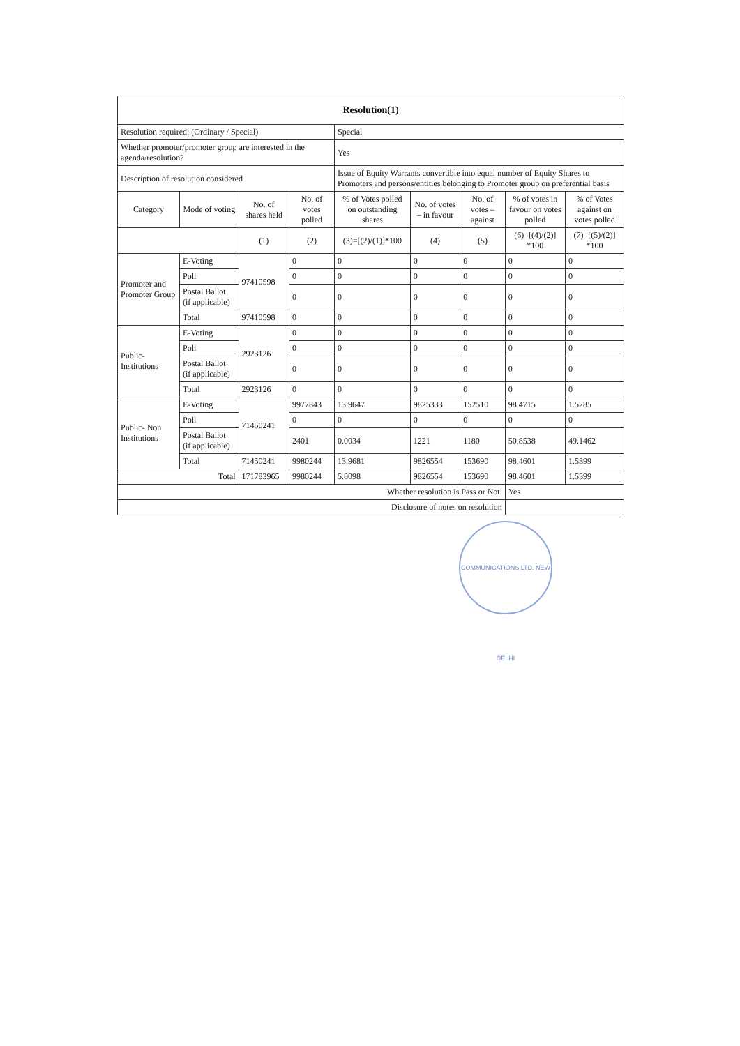| Resolution(1) | | | | | | | | |
| --- | --- | --- | --- | --- | --- | --- | --- | --- |
| Resolution required: (Ordinary / Special) | | | | Special | | | | |
| Whether promoter/promoter group are interested in the agenda/resolution? | | | | Yes | | | | |
| Description of resolution considered | | | | Issue of Equity Warrants convertible into equal number of Equity Shares to Promoters and persons/entities belonging to Promoter group on preferential basis | | | | |
| Category | Mode of voting | No. of shares held | No. of votes polled | % of Votes polled on outstanding shares | No. of votes – in favour | No. of votes – against | % of votes in favour on votes polled | % of Votes against on votes polled |
| | | (1) | (2) | (3)=[(2)/(1)]*100 | (4) | (5) | (6)=[(4)/(2)] *100 | (7)=[(5)/(2)] *100 |
| Promoter and Promoter Group | E-Voting | 97410598 | 0 | 0 | 0 | 0 | 0 | 0 |
| | Poll | | 0 | 0 | 0 | 0 | 0 | 0 |
| | Postal Ballot (if applicable) | | 0 | 0 | 0 | 0 | 0 | 0 |
| | Total | 97410598 | 0 | 0 | 0 | 0 | 0 | 0 |
| Public- Institutions | E-Voting | 2923126 | 0 | 0 | 0 | 0 | 0 | 0 |
| | Poll | | 0 | 0 | 0 | 0 | 0 | 0 |
| | Postal Ballot (if applicable) | | 0 | 0 | 0 | 0 | 0 | 0 |
| | Total | 2923126 | 0 | 0 | 0 | 0 | 0 | 0 |
| Public- Non Institutions | E-Voting | 71450241 | 9977843 | 13.9647 | 9825333 | 152510 | 98.4715 | 1.5285 |
| | Poll | | 0 | 0 | 0 | 0 | 0 | 0 |
| | Postal Ballot (if applicable) | | 2401 | 0.0034 | 1221 | 1180 | 50.8538 | 49.1462 |
| | Total | 71450241 | 9980244 | 13.9681 | 9826554 | 153690 | 98.4601 | 1.5399 |
| Total | | 171783965 | 9980244 | 5.8098 | 9826554 | 153690 | 98.4601 | 1.5399 |
| Whether resolution is Pass or Not. | | | | | | | Yes | |
| Disclosure of notes on resolution | | | | | | | | |
COMMUNICATIONS LTD. NEW DELHI